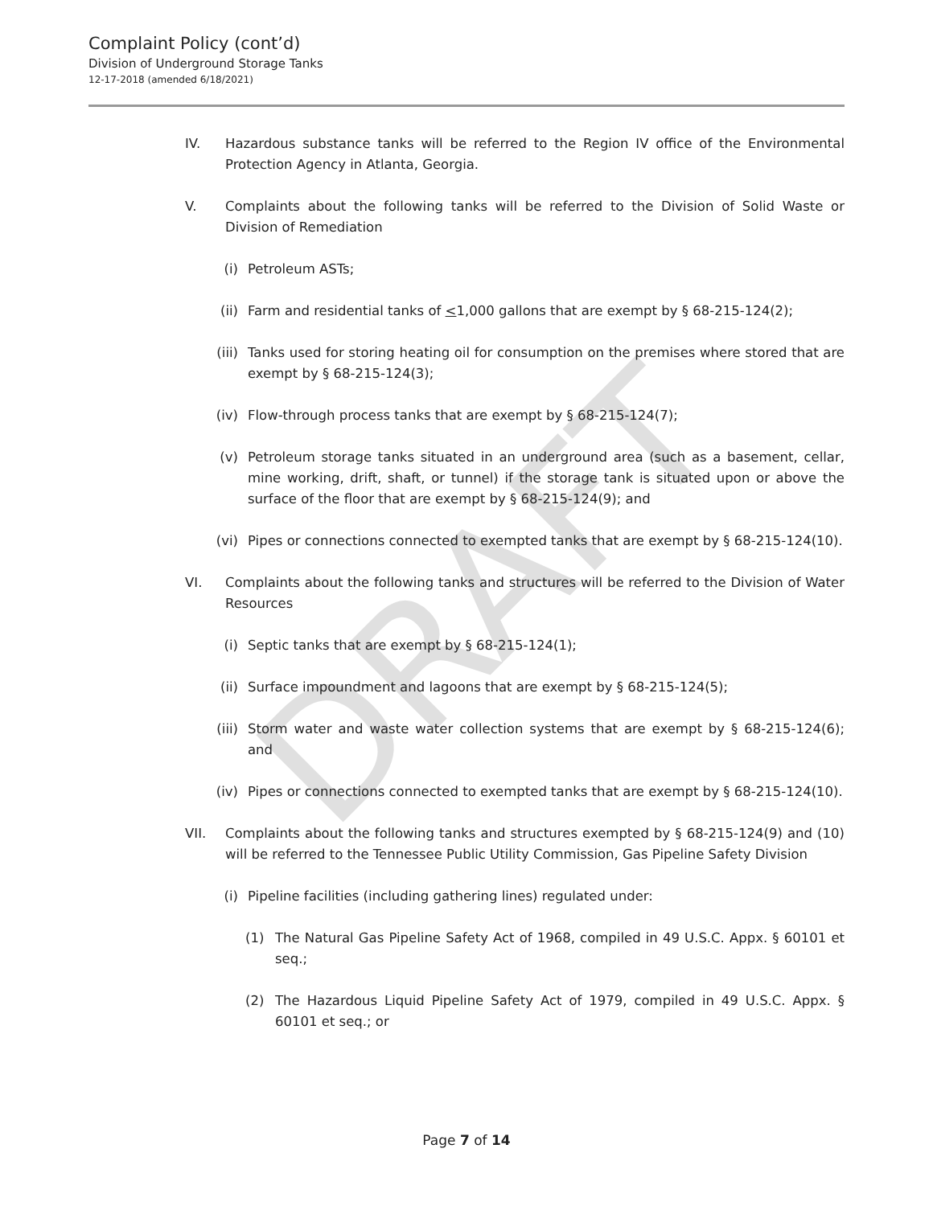DRAFT
Complaint Policy (cont’d)
Division of Underground Storage Tanks
12-17-2018 (amended 6/18/2021)
IV. Hazardous substance tanks will be referred to the Region IV office of the Environmental Protection Agency in Atlanta, Georgia.
V. Complaints about the following tanks will be referred to the Division of Solid Waste or Division of Remediation
(i) Petroleum ASTs;
(ii) Farm and residential tanks of <1,000 gallons that are exempt by § 68-215-124(2);
(iii) Tanks used for storing heating oil for consumption on the premises where stored that are exempt by § 68-215-124(3);
(iv) Flow-through process tanks that are exempt by § 68-215-124(7);
(v) Petroleum storage tanks situated in an underground area (such as a basement, cellar, mine working, drift, shaft, or tunnel) if the storage tank is situated upon or above the surface of the floor that are exempt by § 68-215-124(9); and
(vi) Pipes or connections connected to exempted tanks that are exempt by § 68-215-124(10).
VI. Complaints about the following tanks and structures will be referred to the Division of Water Resources
(i) Septic tanks that are exempt by § 68-215-124(1);
(ii) Surface impoundment and lagoons that are exempt by § 68-215-124(5);
(iii) Storm water and waste water collection systems that are exempt by § 68-215-124(6); and
(iv) Pipes or connections connected to exempted tanks that are exempt by § 68-215-124(10).
VII. Complaints about the following tanks and structures exempted by § 68-215-124(9) and (10) will be referred to the Tennessee Public Utility Commission, Gas Pipeline Safety Division
(i) Pipeline facilities (including gathering lines) regulated under:
(1) The Natural Gas Pipeline Safety Act of 1968, compiled in 49 U.S.C. Appx. § 60101 et seq.;
(2) The Hazardous Liquid Pipeline Safety Act of 1979, compiled in 49 U.S.C. Appx. § 60101 et seq.; or
Page 7 of 14